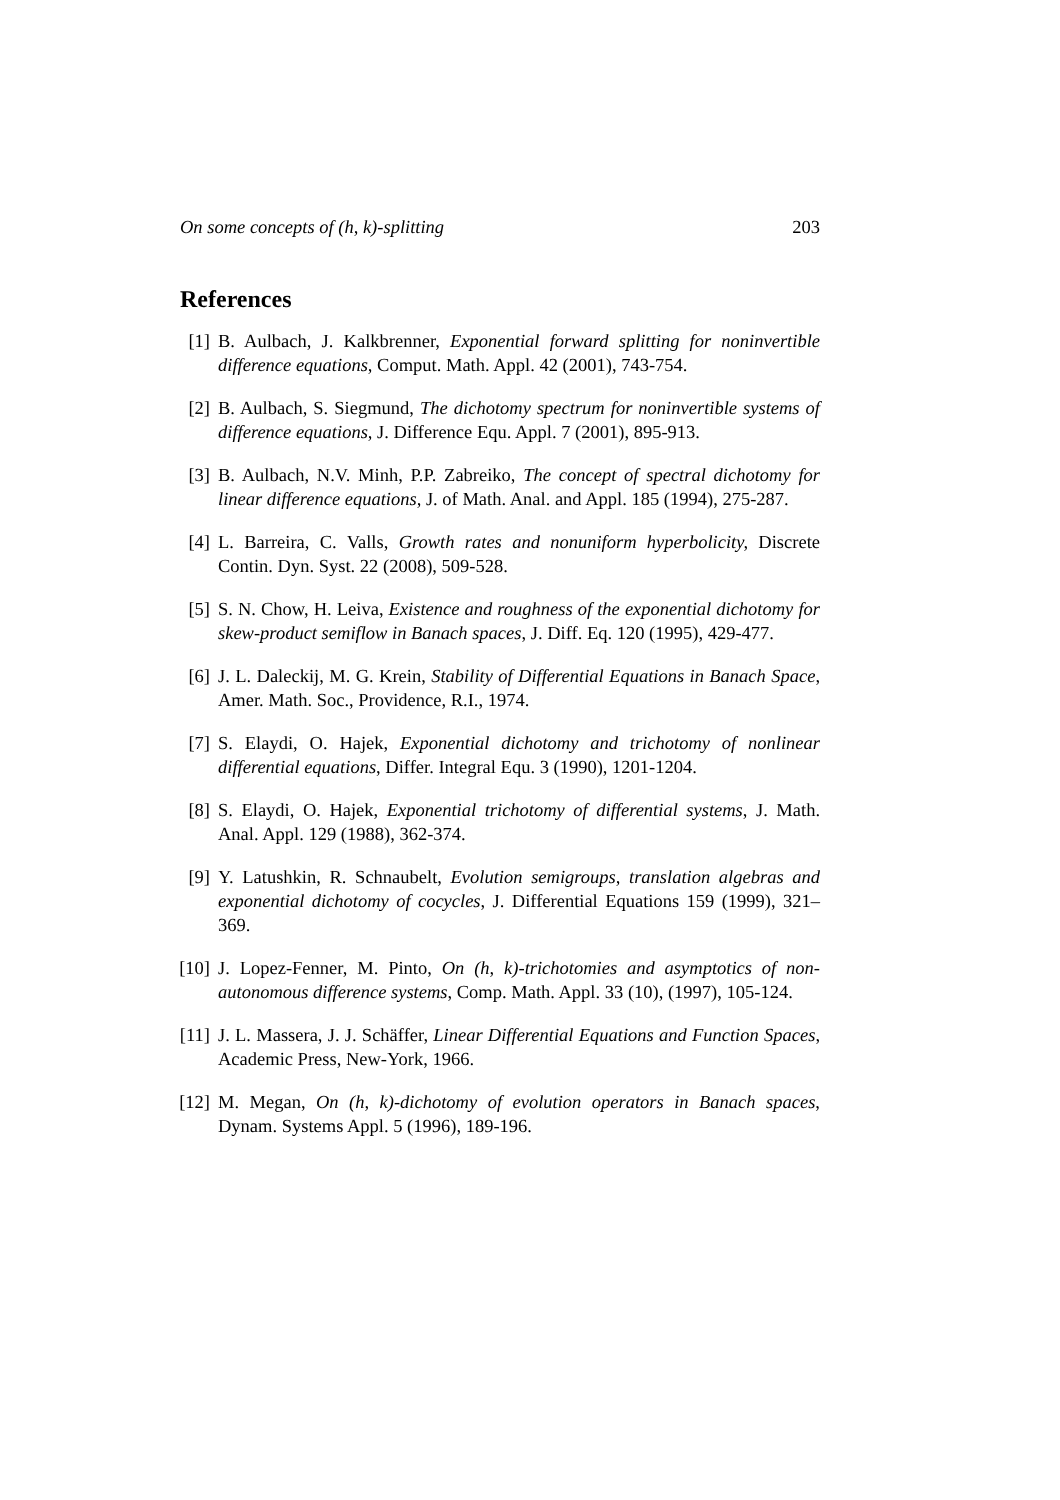On some concepts of (h, k)-splitting 203
References
[1] B. Aulbach, J. Kalkbrenner, Exponential forward splitting for noninvertible difference equations, Comput. Math. Appl. 42 (2001), 743-754.
[2] B. Aulbach, S. Siegmund, The dichotomy spectrum for noninvertible systems of difference equations, J. Difference Equ. Appl. 7 (2001), 895-913.
[3] B. Aulbach, N.V. Minh, P.P. Zabreiko, The concept of spectral dichotomy for linear difference equations, J. of Math. Anal. and Appl. 185 (1994), 275-287.
[4] L. Barreira, C. Valls, Growth rates and nonuniform hyperbolicity, Discrete Contin. Dyn. Syst. 22 (2008), 509-528.
[5] S. N. Chow, H. Leiva, Existence and roughness of the exponential dichotomy for skew-product semiflow in Banach spaces, J. Diff. Eq. 120 (1995), 429-477.
[6] J. L. Daleckij, M. G. Krein, Stability of Differential Equations in Banach Space, Amer. Math. Soc., Providence, R.I., 1974.
[7] S. Elaydi, O. Hajek, Exponential dichotomy and trichotomy of nonlinear differential equations, Differ. Integral Equ. 3 (1990), 1201-1204.
[8] S. Elaydi, O. Hajek, Exponential trichotomy of differential systems, J. Math. Anal. Appl. 129 (1988), 362-374.
[9] Y. Latushkin, R. Schnaubelt, Evolution semigroups, translation algebras and exponential dichotomy of cocycles, J. Differential Equations 159 (1999), 321–369.
[10]
J. Lopez-Fenner, M. Pinto, On (h, k)-trichotomies and asymptotics of non-autonomous difference systems, Comp. Math. Appl. 33 (10), (1997), 105-124.
[11]
J. L. Massera, J. J. Schäffer, Linear Differential Equations and Function Spaces, Academic Press, New-York, 1966.
[12]
M. Megan, On (h, k)-dichotomy of evolution operators in Banach spaces, Dynam. Systems Appl. 5 (1996), 189-196.